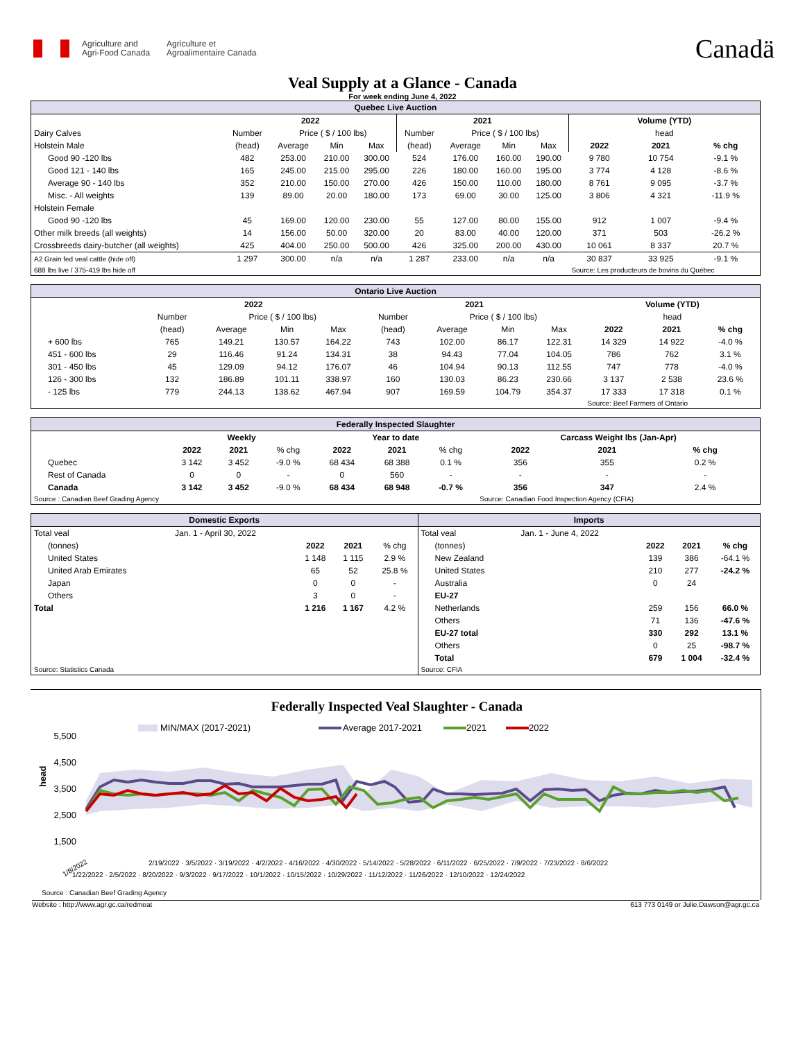Agriculture and
Agri-Food Canada
Agriculture et
Agroalimentaire Canada
Canadä
Veal Supply at a Glance - Canada
For week ending June 4, 2022
| Quebec Live Auction | | | | | | | | | | | |
| --- | --- | --- | --- | --- | --- | --- | --- | --- | --- | --- | --- |
| | 2022 | | | | 2021 | | | | Volume (YTD) | | |
| Dairy Calves | Number | Price ( $ / 100 lbs) | | | Number | Price ( $ / 100 lbs) | | | head | | |
| Holstein Male | (head) | Average | Min | Max | (head) | Average | Min | Max | 2022 | 2021 | % chg |
| Good 90 -120 lbs | 482 | 253.00 | 210.00 | 300.00 | 524 | 176.00 | 160.00 | 190.00 | 9 780 | 10 754 | -9.1 % |
| Good 121 - 140 lbs | 165 | 245.00 | 215.00 | 295.00 | 226 | 180.00 | 160.00 | 195.00 | 3 774 | 4 128 | -8.6 % |
| Average 90 - 140 lbs | 352 | 210.00 | 150.00 | 270.00 | 426 | 150.00 | 110.00 | 180.00 | 8 761 | 9 095 | -3.7 % |
| Misc. - All weights | 139 | 89.00 | 20.00 | 180.00 | 173 | 69.00 | 30.00 | 125.00 | 3 806 | 4 321 | -11.9 % |
| Holstein Female | | | | | | | | | | | |
| Good 90 -120 lbs | 45 | 169.00 | 120.00 | 230.00 | 55 | 127.00 | 80.00 | 155.00 | 912 | 1 007 | -9.4 % |
| Other milk breeds (all weights) | 14 | 156.00 | 50.00 | 320.00 | 20 | 83.00 | 40.00 | 120.00 | 371 | 503 | -26.2 % |
| Crossbreeds dairy-butcher (all weights) | 425 | 404.00 | 250.00 | 500.00 | 426 | 325.00 | 200.00 | 430.00 | 10 061 | 8 337 | 20.7 % |
| A2 Grain fed veal cattle (hide off) | 1 297 | 300.00 | n/a | n/a | 1 287 | 233.00 | n/a | n/a | 30 837 | 33 925 | -9.1 % |
| 688 lbs live / 375-419 lbs hide off | | | | | | | | | Source: Les producteurs de bovins du Québec | | |
| Ontario Live Auction | | | | | | | | | | | |
| --- | --- | --- | --- | --- | --- | --- | --- | --- | --- | --- | --- |
| | 2022 | | | | 2021 | | | | Volume (YTD) | | |
| | Number | Price ( $ / 100 lbs) | | | Number | Price ( $ / 100 lbs) | | | head | | |
| | (head) | Average | Min | Max | (head) | Average | Min | Max | 2022 | 2021 | % chg |
| + 600 lbs | 765 | 149.21 | 130.57 | 164.22 | 743 | 102.00 | 86.17 | 122.31 | 14 329 | 14 922 | -4.0 % |
| 451 - 600 lbs | 29 | 116.46 | 91.24 | 134.31 | 38 | 94.43 | 77.04 | 104.05 | 786 | 762 | 3.1 % |
| 301 - 450 lbs | 45 | 129.09 | 94.12 | 176.07 | 46 | 104.94 | 90.13 | 112.55 | 747 | 778 | -4.0 % |
| 126 - 300 lbs | 132 | 186.89 | 101.11 | 338.97 | 160 | 130.03 | 86.23 | 230.66 | 3 137 | 2 538 | 23.6 % |
| - 125 lbs | 779 | 244.13 | 138.62 | 467.94 | 907 | 169.59 | 104.79 | 354.37 | 17 333 | 17 318 | 0.1 % |
| | | | | | | | | | Source: Beef Farmers of Ontario | | |
| Federally Inspected Slaughter | | | | | | | | | |
| --- | --- | --- | --- | --- | --- | --- | --- | --- | --- |
| | Weekly | | | Year to date | | | Carcass Weight lbs (Jan-Apr) | | |
| | 2022 | 2021 | % chg | 2022 | 2021 | % chg | 2022 | 2021 | % chg |
| Quebec | 3 142 | 3 452 | -9.0 % | 68 434 | 68 388 | 0.1 % | 356 | 355 | 0.2 % |
| Rest of Canada | 0 | 0 | - | 0 | 560 | - | - | - | - |
| Canada | 3 142 | 3 452 | -9.0 % | 68 434 | 68 948 | -0.7 % | 356 | 347 | 2.4 % |
| Source : Canadian Beef Grading Agency | | | | | | | Source: Canadian Food Inspection Agency (CFIA) | | |
| Domestic Exports | | | | | Imports | | | | |
| --- | --- | --- | --- | --- | --- | --- | --- | --- | --- |
| Total veal | Jan. 1 - April 30, 2022 | | | | Total veal | Jan. 1 - June 4, 2022 | | | |
| (tonnes) | | 2022 | 2021 | % chg | (tonnes) | | 2022 | 2021 | % chg |
| United States | | 1 148 | 1 115 | 2.9 % | New Zealand | | 139 | 386 | -64.1 % |
| United Arab Emirates | | 65 | 52 | 25.8 % | United States | | 210 | 277 | -24.2 % |
| Japan | | 0 | 0 | - | Australia | | 0 | 24 | |
| Others | | 3 | 0 | - | EU-27 | | | | |
| Total | | 1 216 | 1 167 | 4.2 % | Netherlands | | 259 | 156 | 66.0 % |
| | | | | | Others | | 71 | 136 | -47.6 % |
| | | | | | EU-27 total | | 330 | 292 | 13.1 % |
| | | | | | Others | | 0 | 25 | -98.7 % |
| | | | | | Total | | 679 | 1 004 | -32.4 % |
| Source: Statistics Canada | | | | | Source: CFIA | | | | |
Federally Inspected Veal Slaughter - Canada
MIN/MAX (2017-2021)
Average 2017-2021
2021
2022
5,500
4,500
3,500
2,500
1,500
head
1/8/2022
2/19/2022 · 3/5/2022 · 3/19/2022 · 4/2/2022 · 4/16/2022 · 4/30/2022 · 5/14/2022 · 5/28/2022 · 6/11/2022 · 6/25/2022 · 7/9/2022 · 7/23/2022 · 8/6/2022
1/22/2022 · 2/5/2022 · 8/20/2022 · 9/3/2022 · 9/17/2022 · 10/1/2022 · 10/15/2022 · 10/29/2022 · 11/12/2022 · 11/26/2022 · 12/10/2022 · 12/24/2022
Source : Canadian Beef Grading Agency
Website : http://www.agr.gc.ca/redmeat 613 773 0149 or Julie.Dawson@agr.gc.ca